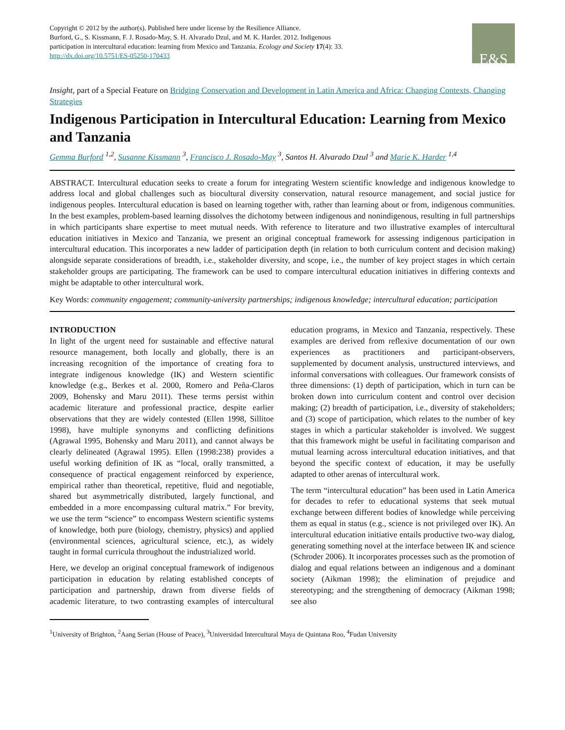Copyright © 2012 by the author(s). Published here under license by the Resilience Alliance.
Burford, G., S. Kissmann, F. J. Rosado-May, S. H. Alvarado Dzul, and M. K. Harder. 2012. Indigenous
participation in intercultural education: learning from Mexico and Tanzania. Ecology and Society 17(4): 33.
http://dx.doi.org/10.5751/ES-05250-170433
E&S
Insight, part of a Special Feature on Bridging Conservation and Development in Latin America and Africa: Changing Contexts, Changing Strategies
Indigenous Participation in Intercultural Education: Learning from Mexico and Tanzania
Gemma Burford <sup>1,2</sup>, Susanne Kissmann <sup>3</sup>, Francisco J. Rosado-May <sup>3</sup>, Santos H. Alvarado Dzul <sup>3</sup> and Marie K. Harder <sup>1,4</sup>
ABSTRACT. Intercultural education seeks to create a forum for integrating Western scientific knowledge and indigenous knowledge to address local and global challenges such as biocultural diversity conservation, natural resource management, and social justice for indigenous peoples. Intercultural education is based on learning together with, rather than learning about or from, indigenous communities. In the best examples, problem-based learning dissolves the dichotomy between indigenous and nonindigenous, resulting in full partnerships in which participants share expertise to meet mutual needs. With reference to literature and two illustrative examples of intercultural education initiatives in Mexico and Tanzania, we present an original conceptual framework for assessing indigenous participation in intercultural education. This incorporates a new ladder of participation depth (in relation to both curriculum content and decision making) alongside separate considerations of breadth, i.e., stakeholder diversity, and scope, i.e., the number of key project stages in which certain stakeholder groups are participating. The framework can be used to compare intercultural education initiatives in differing contexts and might be adaptable to other intercultural work.
Key Words: community engagement; community-university partnerships; indigenous knowledge; intercultural education; participation
INTRODUCTION
In light of the urgent need for sustainable and effective natural resource management, both locally and globally, there is an increasing recognition of the importance of creating fora to integrate indigenous knowledge (IK) and Western scientific knowledge (e.g., Berkes et al. 2000, Romero and Peña-Claros 2009, Bohensky and Maru 2011). These terms persist within academic literature and professional practice, despite earlier observations that they are widely contested (Ellen 1998, Sillitoe 1998), have multiple synonyms and conflicting definitions (Agrawal 1995, Bohensky and Maru 2011), and cannot always be clearly delineated (Agrawal 1995). Ellen (1998:238) provides a useful working definition of IK as “local, orally transmitted, a consequence of practical engagement reinforced by experience, empirical rather than theoretical, repetitive, fluid and negotiable, shared but asymmetrically distributed, largely functional, and embedded in a more encompassing cultural matrix.” For brevity, we use the term “science” to encompass Western scientific systems of knowledge, both pure (biology, chemistry, physics) and applied (environmental sciences, agricultural science, etc.), as widely taught in formal curricula throughout the industrialized world.
Here, we develop an original conceptual framework of indigenous participation in education by relating established concepts of participation and partnership, drawn from diverse fields of academic literature, to two contrasting examples of intercultural education programs, in Mexico and Tanzania, respectively. These examples are derived from reflexive documentation of our own experiences as practitioners and participant-observers, supplemented by document analysis, unstructured interviews, and informal conversations with colleagues. Our framework consists of three dimensions: (1) depth of participation, which in turn can be broken down into curriculum content and control over decision making; (2) breadth of participation, i.e., diversity of stakeholders; and (3) scope of participation, which relates to the number of key stages in which a particular stakeholder is involved. We suggest that this framework might be useful in facilitating comparison and mutual learning across intercultural education initiatives, and that beyond the specific context of education, it may be usefully adapted to other arenas of intercultural work.
The term “intercultural education” has been used in Latin America for decades to refer to educational systems that seek mutual exchange between different bodies of knowledge while perceiving them as equal in status (e.g., science is not privileged over IK). An intercultural education initiative entails productive two-way dialog, generating something novel at the interface between IK and science (Schroder 2006). It incorporates processes such as the promotion of dialog and equal relations between an indigenous and a dominant society (Aikman 1998); the elimination of prejudice and stereotyping; and the strengthening of democracy (Aikman 1998; see also
<sup>1</sup> University of Brighton, <sup>2</sup>Aang Serian (House of Peace), <sup>3</sup>Universidad Intercultural Maya de Quintana Roo, <sup>4</sup>Fudan University